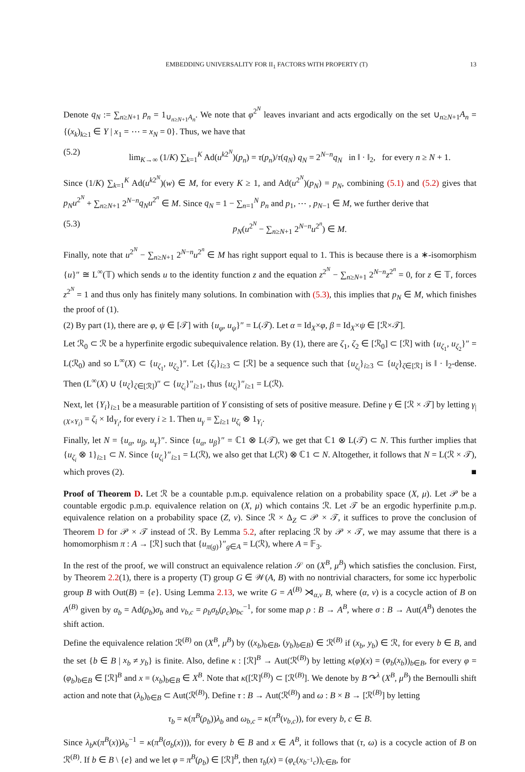EMBEDDING UNIVERSALITY FOR II<sub>1</sub> FACTORS WITH PROPERTY (T) 13
Denote q<sub>N</sub> := ∑<sub>n≥N+1</sub> p<sub>n</sub> = 1<sub>∪<sub>n≥N+1</sub>A<sub>n</sub></sub>. We note that φ<sup>2<sup>N</sup></sup> leaves invariant and acts ergodically on the set ∪<sub>n≥N+1</sub>A<sub>n</sub> = {(x<sub>k</sub>)<sub>k≥1</sub> ∈ Y | x<sub>1</sub> = ⋯ = x<sub>N</sub> = 0}. Thus, we have that
(5.2) lim<sub>K→∞</sub> (1/K) ∑<sub>k=1</sub><sup>K</sup> Ad(u<sup>k2<sup>N</sup></sup>)(p<sub>n</sub>) = τ(p<sub>n</sub>)/τ(q<sub>N</sub>) q<sub>N</sub> = 2<sup>N−n</sup>q<sub>N</sub> in ‖ · ‖<sub>2</sub>, for every n ≥ N + 1.
Since (1/K) ∑<sub>k=1</sub><sup>K</sup> Ad(u<sup>k2<sup>N</sup></sup>)(w) ∈ M, for every K ≥ 1, and Ad(u<sup>2<sup>N</sup></sup>)(p<sub>N</sub>) = p<sub>N</sub>, combining (5.1) and (5.2) gives that p<sub>N</sub>u<sup>2<sup>N</sup></sup> + ∑<sub>n≥N+1</sub> 2<sup>N−n</sup>q<sub>N</sub>u<sup>2<sup>n</sup></sup> ∈ M. Since q<sub>N</sub> = 1 − ∑<sub>n=1</sub><sup>N</sup> p<sub>n</sub> and p<sub>1</sub>, ⋯ , p<sub>N−1</sub> ∈ M, we further derive that
(5.3) p<sub>N</sub>(u<sup>2<sup>N</sup></sup> − ∑<sub>n≥N+1</sub> 2<sup>N−n</sup>u<sup>2<sup>n</sup></sup>) ∈ M.
Finally, note that u<sup>2<sup>N</sup></sup> − ∑<sub>n≥N+1</sub> 2<sup>N−n</sup>u<sup>2<sup>n</sup></sup> ∈ M has right support equal to 1. This is because there is a ∗-isomorphism {u}″ ≅ L<sup>∞</sup>(𝕋) which sends u to the identity function z and the equation z<sup>2<sup>N</sup></sup> − ∑<sub>n≥N+1</sub> 2<sup>N−n</sup>z<sup>2<sup>n</sup></sup> = 0, for z ∈ 𝕋, forces z<sup>2<sup>N</sup></sup> = 1 and thus only has finitely many solutions. In combination with (5.3), this implies that p<sub>N</sub> ∈ M, which finishes the proof of (1).
(2) By part (1), there are φ, ψ ∈ [𝒯] with {u<sub>φ</sub>, u<sub>ψ</sub>}″ = L(𝒯). Let α = Id<sub>X</sub>×φ, β = Id<sub>X</sub>×ψ ∈ [ℛ×𝒯].
Let ℛ<sub>0</sub> ⊂ ℛ be a hyperfinite ergodic subequivalence relation. By (1), there are ζ<sub>1</sub>, ζ<sub>2</sub> ∈ [ℛ<sub>0</sub>] ⊂ [ℛ] with {u<sub>ζ<sub>1</sub></sub>, u<sub>ζ<sub>2</sub></sub>}″ = L(ℛ<sub>0</sub>) and so L<sup>∞</sup>(X) ⊂ {u<sub>ζ<sub>1</sub></sub>, u<sub>ζ<sub>2</sub></sub>}″. Let {ζ<sub>i</sub>}<sub>i≥3</sub> ⊂ [ℛ] be a sequence such that {u<sub>ζ<sub>i</sub></sub>}<sub>i≥3</sub> ⊂ {u<sub>ζ</sub>}<sub>ζ∈[ℛ]</sub> is ‖ · ‖<sub>2</sub>-dense. Then (L<sup>∞</sup>(X) ∪ {u<sub>ζ</sub>}<sub>ζ∈[ℛ]</sub>)″ ⊂ {u<sub>ζ<sub>i</sub></sub>}″<sub>i≥1</sub>, thus {u<sub>ζ<sub>i</sub></sub>}″<sub>i≥1</sub> = L(ℛ).
Next, let {Y<sub>i</sub>}<sub>i≥1</sub> be a measurable partition of Y consisting of sets of positive measure. Define γ ∈ [ℛ × 𝒯] by letting γ<sub>|(X×Y<sub>i</sub>)</sub> = ζ<sub>i</sub> × Id<sub>Y<sub>i</sub></sub>, for every i ≥ 1. Then u<sub>γ</sub> = ∑<sub>i≥1</sub> u<sub>ζ<sub>i</sub></sub> ⊗ 1<sub>Y<sub>i</sub></sub>.
Finally, let N = {u<sub>α</sub>, u<sub>β</sub>, u<sub>γ</sub>}″. Since {u<sub>α</sub>, u<sub>β</sub>}″ = ℂ1 ⊗ L(𝒯), we get that ℂ1 ⊗ L(𝒯) ⊂ N. This further implies that {u<sub>ζ<sub>i</sub></sub> ⊗ 1}<sub>i≥1</sub> ⊂ N. Since {u<sub>ζ<sub>i</sub></sub>}″<sub>i≥1</sub> = L(ℛ), we also get that L(ℛ) ⊗ ℂ1 ⊂ N. Altogether, it follows that N = L(ℛ × 𝒯), which proves (2). ■
Proof of Theorem D. Let ℛ be a countable p.m.p. equivalence relation on a probability space (X, μ). Let 𝒫 be a countable ergodic p.m.p. equivalence relation on (X, μ) which contains ℛ. Let 𝒯 be an ergodic hyperfinite p.m.p. equivalence relation on a probability space (Z, ν). Since ℛ × Δ<sub>Z</sub> ⊂ 𝒫 × 𝒯, it suffices to prove the conclusion of Theorem D for 𝒫 × 𝒯 instead of ℛ. By Lemma 5.2, after replacing ℛ by 𝒫 × 𝒯, we may assume that there is a homomorphism π : A → [ℛ] such that {u<sub>π(g)</sub>}″<sub>g∈A</sub> = L(ℛ), where A = 𝔽<sub>3</sub>.
In the rest of the proof, we will construct an equivalence relation 𝒮 on (X<sup>B</sup>, μ<sup>B</sup>) which satisfies the conclusion. First, by Theorem 2.2(1), there is a property (T) group G ∈ 𝒲(A, B) with no nontrivial characters, for some icc hyperbolic group B with Out(B) = {e}. Using Lemma 2.13, we write G = A<sup>(B)</sup> ⋊<sub>α,v</sub> B, where (α, v) is a cocycle action of B on A<sup>(B)</sup> given by α<sub>b</sub> = Ad(ρ<sub>b</sub>)σ<sub>b</sub> and v<sub>b,c</sub> = ρ<sub>b</sub>σ<sub>b</sub>(ρ<sub>c</sub>)ρ<sub>bc</sub><sup>−1</sup>, for some map ρ : B → A<sup>B</sup>, where σ : B → Aut(A<sup>B</sup>) denotes the shift action.
Define the equivalence relation ℛ<sup>(B)</sup> on (X<sup>B</sup>, μ<sup>B</sup>) by ((x<sub>b</sub>)<sub>b∈B</sub>, (y<sub>b</sub>)<sub>b∈B</sub>) ∈ ℛ<sup>(B)</sup> if (x<sub>b</sub>, y<sub>b</sub>) ∈ ℛ, for every b ∈ B, and the set {b ∈ B | x<sub>b</sub> ≠ y<sub>b</sub>} is finite. Also, define κ : [ℛ]<sup>B</sup> → Aut(ℛ<sup>(B)</sup>) by letting κ(φ)(x) = (φ<sub>b</sub>(x<sub>b</sub>))<sub>b∈B</sub>, for every φ = (φ<sub>b</sub>)<sub>b∈B</sub> ∈ [ℛ]<sup>B</sup> and x = (x<sub>b</sub>)<sub>b∈B</sub> ∈ X<sup>B</sup>. Note that κ([ℛ]<sup>(B)</sup>) ⊂ [ℛ<sup>(B)</sup>]. We denote by B ↷<sup>λ</sup> (X<sup>B</sup>, μ<sup>B</sup>) the Bernoulli shift action and note that (λ<sub>b</sub>)<sub>b∈B</sub> ⊂ Aut(ℛ<sup>(B)</sup>). Define τ : B → Aut(ℛ<sup>(B)</sup>) and ω : B × B → [ℛ<sup>(B)</sup>] by letting
τ<sub>b</sub> = κ(π<sup>B</sup>(ρ<sub>b</sub>))λ<sub>b</sub> and ω<sub>b,c</sub> = κ(π<sup>B</sup>(v<sub>b,c</sub>)), for every b, c ∈ B.
Since λ<sub>b</sub>κ(π<sup>B</sup>(x))λ<sub>b</sub><sup>−1</sup> = κ(π<sup>B</sup>(σ<sub>b</sub>(x))), for every b ∈ B and x ∈ A<sup>B</sup>, it follows that (τ, ω) is a cocycle action of B on ℛ<sup>(B)</sup>. If b ∈ B \ {e} and we let φ = π<sup>B</sup>(ρ<sub>b</sub>) ∈ [ℛ]<sup>B</sup>, then τ<sub>b</sub>(x) = (φ<sub>c</sub>(x<sub>b<sup>−1</sup>c</sub>))<sub>c∈B</sub>, for